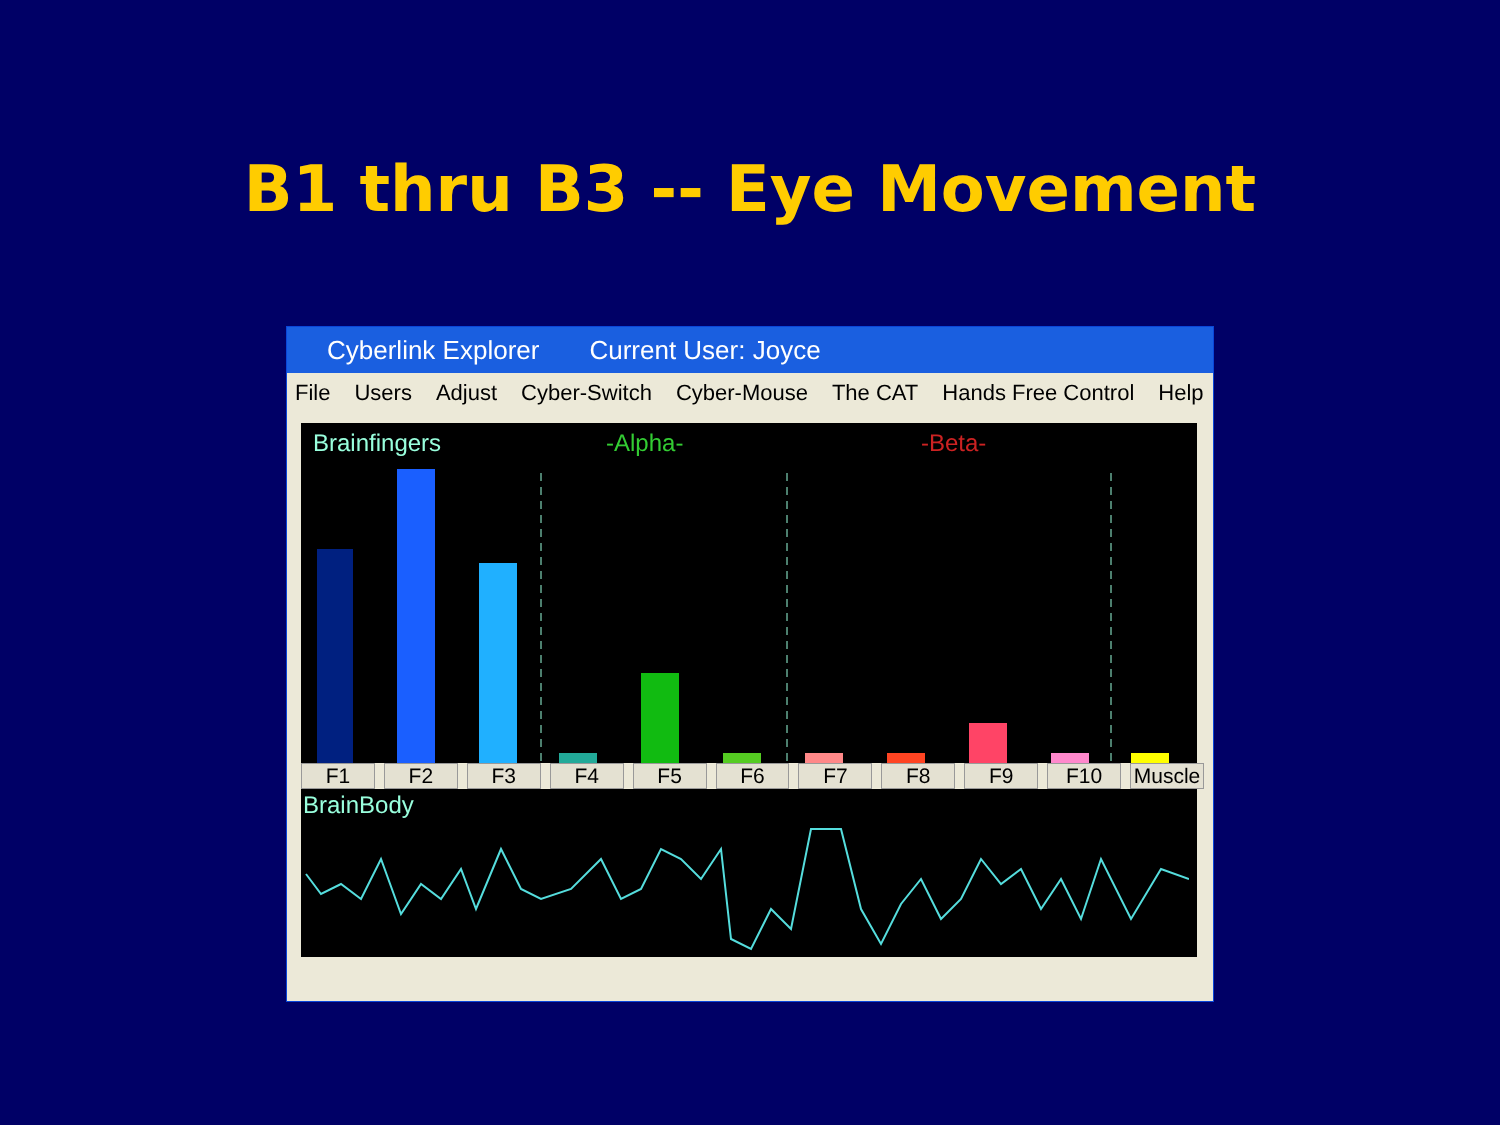B1 thru B3 -- Eye Movement
Cyberlink Explorer Current User: Joyce
File Users Adjust Cyber-Switch Cyber-Mouse The CAT Hands Free Control Help
Brainfingers -Alpha- -Beta-
F1 F2 F3 F4 F5 F6 F7 F8 F9 F10 Muscle
BrainBody